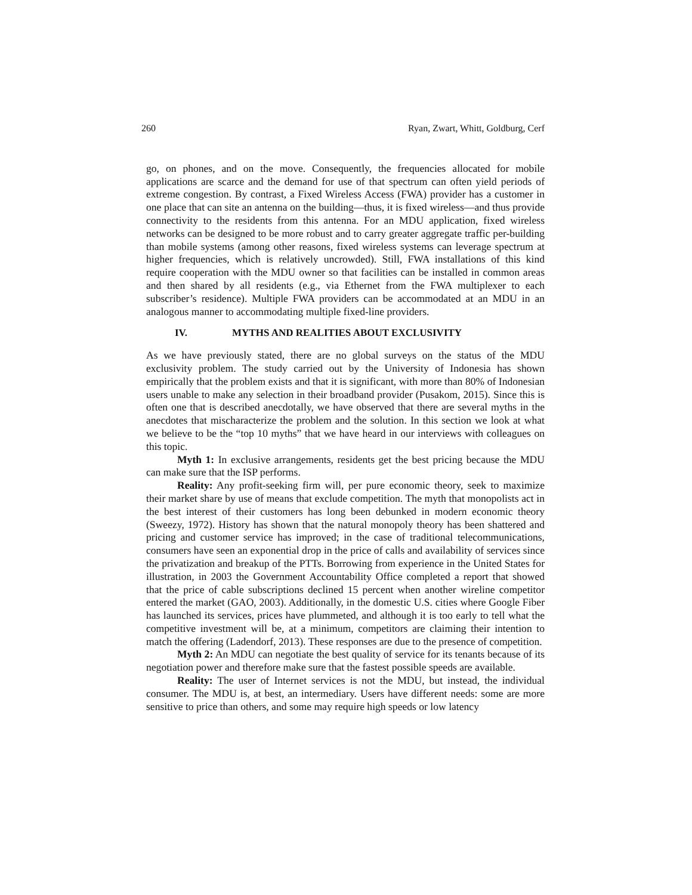260 Ryan, Zwart, Whitt, Goldburg, Cerf
go, on phones, and on the move. Consequently, the frequencies allocated for mobile applications are scarce and the demand for use of that spectrum can often yield periods of extreme congestion. By contrast, a Fixed Wireless Access (FWA) provider has a customer in one place that can site an antenna on the building—thus, it is fixed wireless—and thus provide connectivity to the residents from this antenna. For an MDU application, fixed wireless networks can be designed to be more robust and to carry greater aggregate traffic per-building than mobile systems (among other reasons, fixed wireless systems can leverage spectrum at higher frequencies, which is relatively uncrowded). Still, FWA installations of this kind require cooperation with the MDU owner so that facilities can be installed in common areas and then shared by all residents (e.g., via Ethernet from the FWA multiplexer to each subscriber’s residence). Multiple FWA providers can be accommodated at an MDU in an analogous manner to accommodating multiple fixed-line providers.
IV. MYTHS AND REALITIES ABOUT EXCLUSIVITY
As we have previously stated, there are no global surveys on the status of the MDU exclusivity problem. The study carried out by the University of Indonesia has shown empirically that the problem exists and that it is significant, with more than 80% of Indonesian users unable to make any selection in their broadband provider (Pusakom, 2015). Since this is often one that is described anecdotally, we have observed that there are several myths in the anecdotes that mischaracterize the problem and the solution. In this section we look at what we believe to be the “top 10 myths” that we have heard in our interviews with colleagues on this topic.
Myth 1: In exclusive arrangements, residents get the best pricing because the MDU can make sure that the ISP performs.
Reality: Any profit-seeking firm will, per pure economic theory, seek to maximize their market share by use of means that exclude competition. The myth that monopolists act in the best interest of their customers has long been debunked in modern economic theory (Sweezy, 1972). History has shown that the natural monopoly theory has been shattered and pricing and customer service has improved; in the case of traditional telecommunications, consumers have seen an exponential drop in the price of calls and availability of services since the privatization and breakup of the PTTs. Borrowing from experience in the United States for illustration, in 2003 the Government Accountability Office completed a report that showed that the price of cable subscriptions declined 15 percent when another wireline competitor entered the market (GAO, 2003). Additionally, in the domestic U.S. cities where Google Fiber has launched its services, prices have plummeted, and although it is too early to tell what the competitive investment will be, at a minimum, competitors are claiming their intention to match the offering (Ladendorf, 2013). These responses are due to the presence of competition.
Myth 2: An MDU can negotiate the best quality of service for its tenants because of its negotiation power and therefore make sure that the fastest possible speeds are available.
Reality: The user of Internet services is not the MDU, but instead, the individual consumer. The MDU is, at best, an intermediary. Users have different needs: some are more sensitive to price than others, and some may require high speeds or low latency